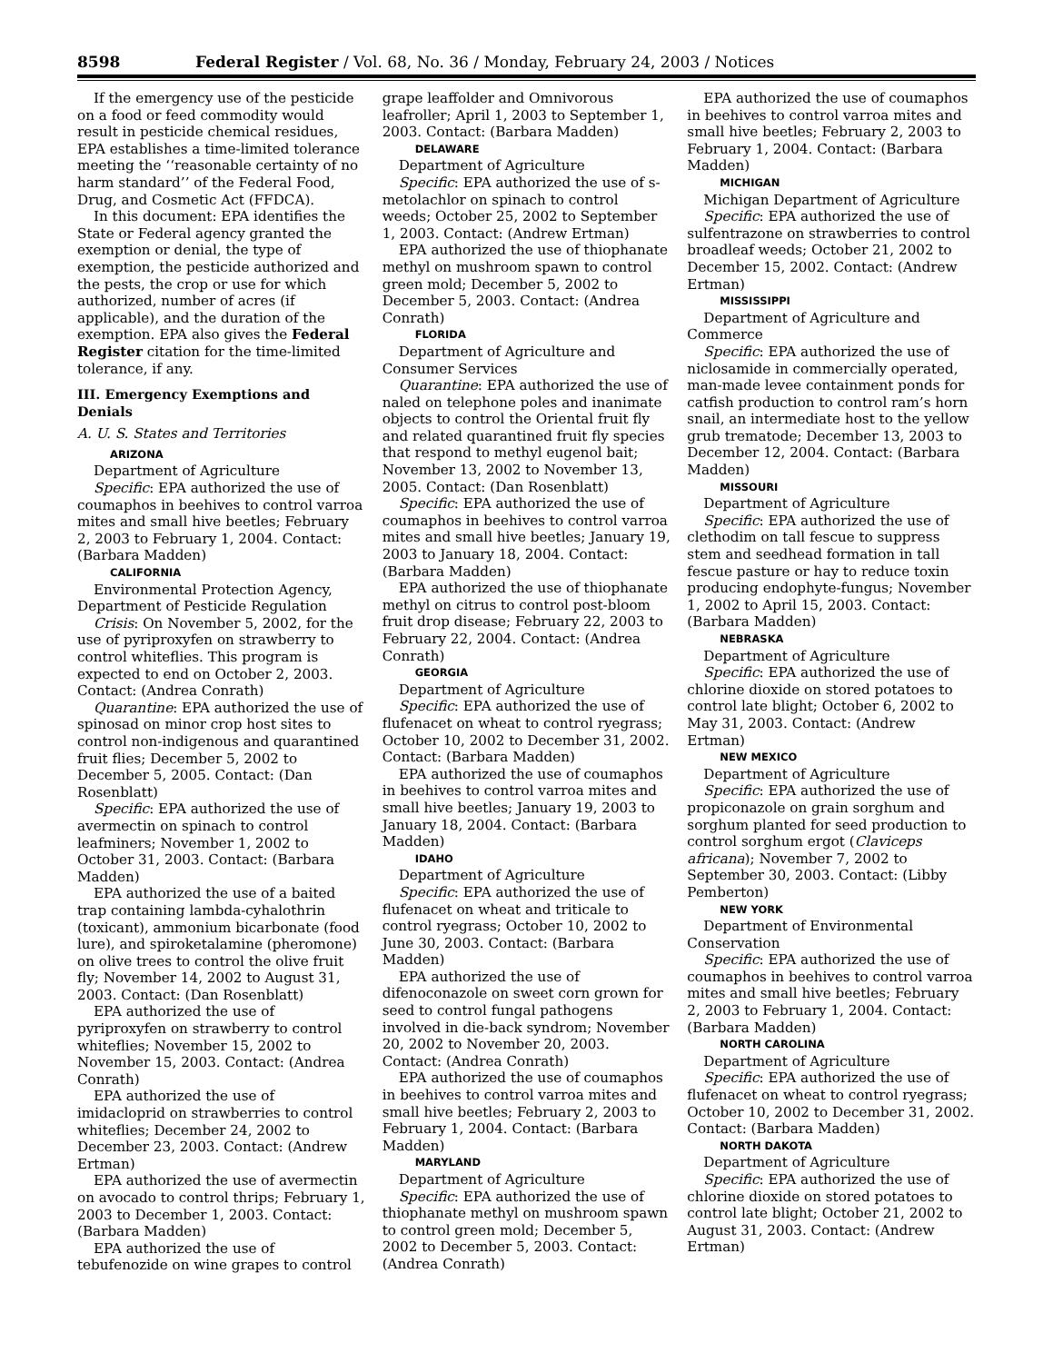8598 Federal Register / Vol. 68, No. 36 / Monday, February 24, 2003 / Notices
If the emergency use of the pesticide on a food or feed commodity would result in pesticide chemical residues, EPA establishes a time-limited tolerance meeting the ‘‘reasonable certainty of no harm standard’’ of the Federal Food, Drug, and Cosmetic Act (FFDCA).
In this document: EPA identifies the State or Federal agency granted the exemption or denial, the type of exemption, the pesticide authorized and the pests, the crop or use for which authorized, number of acres (if applicable), and the duration of the exemption. EPA also gives the Federal Register citation for the time-limited tolerance, if any.
III. Emergency Exemptions and Denials
A. U. S. States and Territories
ARIZONA
Department of Agriculture
Specific: EPA authorized the use of coumaphos in beehives to control varroa mites and small hive beetles; February 2, 2003 to February 1, 2004. Contact: (Barbara Madden)
CALIFORNIA
Environmental Protection Agency, Department of Pesticide Regulation
Crisis: On November 5, 2002, for the use of pyriproxyfen on strawberry to control whiteflies. This program is expected to end on October 2, 2003. Contact: (Andrea Conrath)
Quarantine: EPA authorized the use of spinosad on minor crop host sites to control non-indigenous and quarantined fruit flies; December 5, 2002 to December 5, 2005. Contact: (Dan Rosenblatt)
Specific: EPA authorized the use of avermectin on spinach to control leafminers; November 1, 2002 to October 31, 2003. Contact: (Barbara Madden)
EPA authorized the use of a baited trap containing lambda-cyhalothrin (toxicant), ammonium bicarbonate (food lure), and spiroketalamine (pheromone) on olive trees to control the olive fruit fly; November 14, 2002 to August 31, 2003. Contact: (Dan Rosenblatt)
EPA authorized the use of pyriproxyfen on strawberry to control whiteflies; November 15, 2002 to November 15, 2003. Contact: (Andrea Conrath)
EPA authorized the use of imidacloprid on strawberries to control whiteflies; December 24, 2002 to December 23, 2003. Contact: (Andrew Ertman)
EPA authorized the use of avermectin on avocado to control thrips; February 1, 2003 to December 1, 2003. Contact: (Barbara Madden)
EPA authorized the use of tebufenozide on wine grapes to control
grape leaffolder and Omnivorous leafroller; April 1, 2003 to September 1, 2003. Contact: (Barbara Madden)
DELAWARE
Department of Agriculture
Specific: EPA authorized the use of s-metolachlor on spinach to control weeds; October 25, 2002 to September 1, 2003. Contact: (Andrew Ertman)
EPA authorized the use of thiophanate methyl on mushroom spawn to control green mold; December 5, 2002 to December 5, 2003. Contact: (Andrea Conrath)
FLORIDA
Department of Agriculture and Consumer Services
Quarantine: EPA authorized the use of naled on telephone poles and inanimate objects to control the Oriental fruit fly and related quarantined fruit fly species that respond to methyl eugenol bait; November 13, 2002 to November 13, 2005. Contact: (Dan Rosenblatt)
Specific: EPA authorized the use of coumaphos in beehives to control varroa mites and small hive beetles; January 19, 2003 to January 18, 2004. Contact: (Barbara Madden)
EPA authorized the use of thiophanate methyl on citrus to control post-bloom fruit drop disease; February 22, 2003 to February 22, 2004. Contact: (Andrea Conrath)
GEORGIA
Department of Agriculture
Specific: EPA authorized the use of flufenacet on wheat to control ryegrass; October 10, 2002 to December 31, 2002. Contact: (Barbara Madden)
EPA authorized the use of coumaphos in beehives to control varroa mites and small hive beetles; January 19, 2003 to January 18, 2004. Contact: (Barbara Madden)
IDAHO
Department of Agriculture
Specific: EPA authorized the use of flufenacet on wheat and triticale to control ryegrass; October 10, 2002 to June 30, 2003. Contact: (Barbara Madden)
EPA authorized the use of difenoconazole on sweet corn grown for seed to control fungal pathogens involved in die-back syndrom; November 20, 2002 to November 20, 2003. Contact: (Andrea Conrath)
EPA authorized the use of coumaphos in beehives to control varroa mites and small hive beetles; February 2, 2003 to February 1, 2004. Contact: (Barbara Madden)
MARYLAND
Department of Agriculture
Specific: EPA authorized the use of thiophanate methyl on mushroom spawn to control green mold; December 5, 2002 to December 5, 2003. Contact: (Andrea Conrath)
EPA authorized the use of coumaphos in beehives to control varroa mites and small hive beetles; February 2, 2003 to February 1, 2004. Contact: (Barbara Madden)
MICHIGAN
Michigan Department of Agriculture
Specific: EPA authorized the use of sulfentrazone on strawberries to control broadleaf weeds; October 21, 2002 to December 15, 2002. Contact: (Andrew Ertman)
MISSISSIPPI
Department of Agriculture and Commerce
Specific: EPA authorized the use of niclosamide in commercially operated, man-made levee containment ponds for catfish production to control ram’s horn snail, an intermediate host to the yellow grub trematode; December 13, 2003 to December 12, 2004. Contact: (Barbara Madden)
MISSOURI
Department of Agriculture
Specific: EPA authorized the use of clethodim on tall fescue to suppress stem and seedhead formation in tall fescue pasture or hay to reduce toxin producing endophyte-fungus; November 1, 2002 to April 15, 2003. Contact: (Barbara Madden)
NEBRASKA
Department of Agriculture
Specific: EPA authorized the use of chlorine dioxide on stored potatoes to control late blight; October 6, 2002 to May 31, 2003. Contact: (Andrew Ertman)
NEW MEXICO
Department of Agriculture
Specific: EPA authorized the use of propiconazole on grain sorghum and sorghum planted for seed production to control sorghum ergot (Claviceps africana); November 7, 2002 to September 30, 2003. Contact: (Libby Pemberton)
NEW YORK
Department of Environmental Conservation
Specific: EPA authorized the use of coumaphos in beehives to control varroa mites and small hive beetles; February 2, 2003 to February 1, 2004. Contact: (Barbara Madden)
NORTH CAROLINA
Department of Agriculture
Specific: EPA authorized the use of flufenacet on wheat to control ryegrass; October 10, 2002 to December 31, 2002. Contact: (Barbara Madden)
NORTH DAKOTA
Department of Agriculture
Specific: EPA authorized the use of chlorine dioxide on stored potatoes to control late blight; October 21, 2002 to August 31, 2003. Contact: (Andrew Ertman)